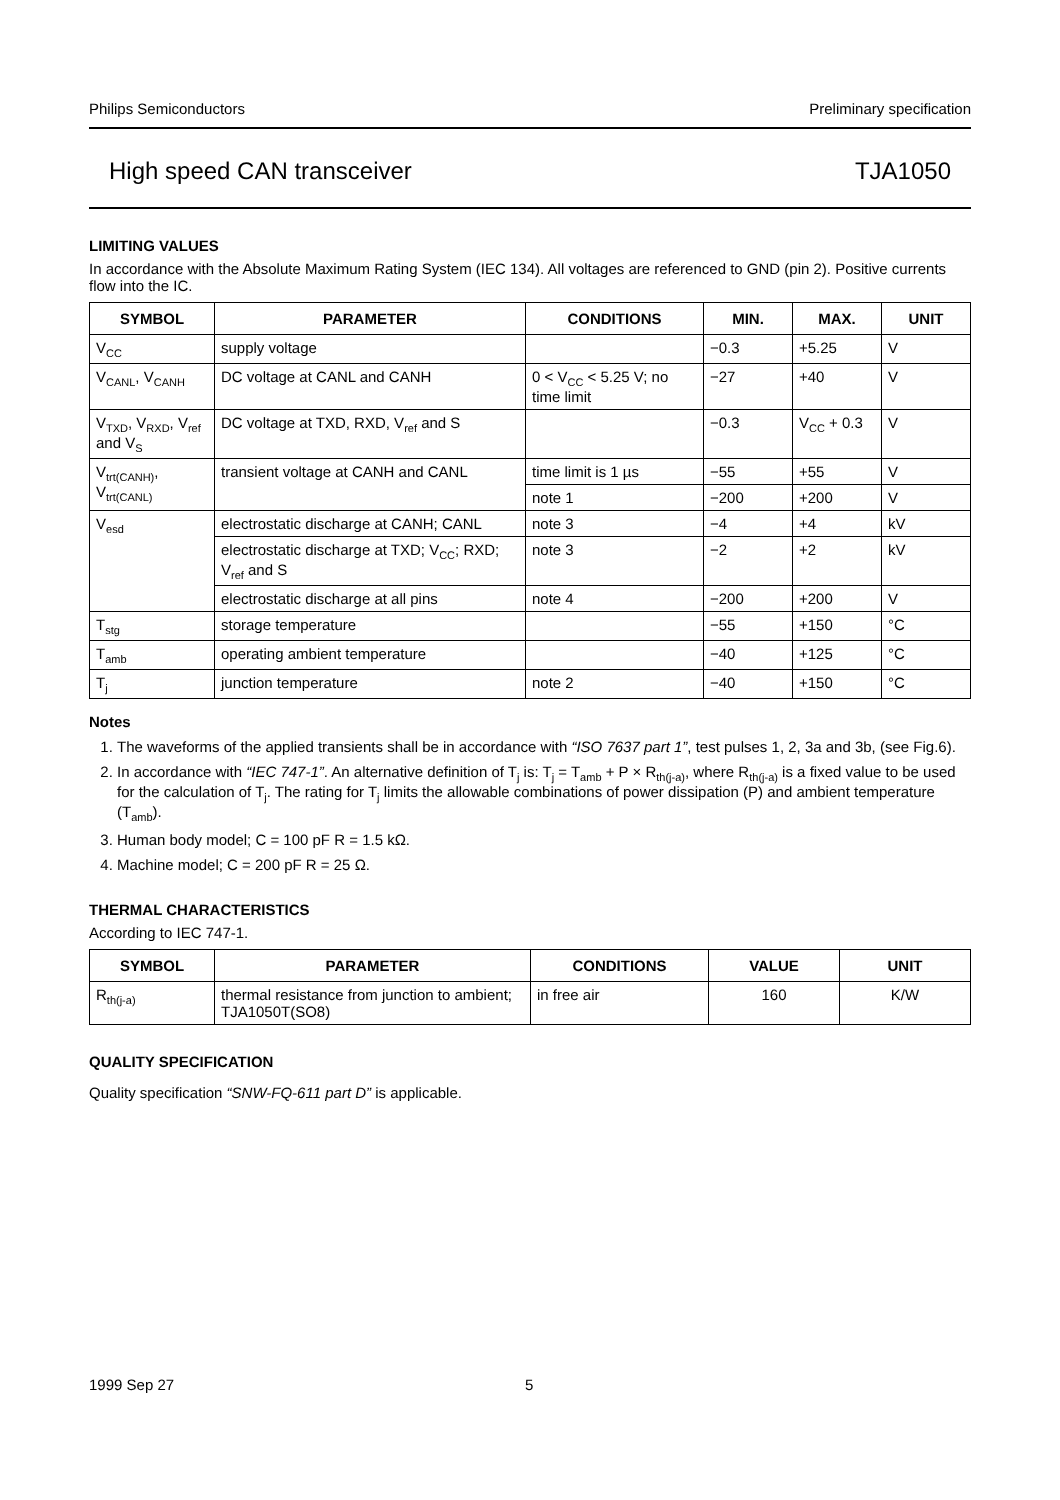Philips Semiconductors Preliminary specification
High speed CAN transceiver TJA1050
LIMITING VALUES
In accordance with the Absolute Maximum Rating System (IEC 134). All voltages are referenced to GND (pin 2). Positive currents flow into the IC.
| SYMBOL | PARAMETER | CONDITIONS | MIN. | MAX. | UNIT |
| --- | --- | --- | --- | --- | --- |
| V<sub>CC</sub> | supply voltage | | −0.3 | +5.25 | V |
| V<sub>CANL</sub>, V<sub>CANH</sub> | DC voltage at CANL and CANH | 0 < V<sub>CC</sub> < 5.25 V; no time limit | −27 | +40 | V |
| V<sub>TXD</sub>, V<sub>RXD</sub>, V<sub>ref</sub> and V<sub>S</sub> | DC voltage at TXD, RXD, V<sub>ref</sub> and S | | −0.3 | V<sub>CC</sub> + 0.3 | V |
| V<sub>trt(CANH)</sub>, V<sub>trt(CANL)</sub> | transient voltage at CANH and CANL | time limit is 1 µs | −55 | +55 | V |
| | | note 1 | −200 | +200 | V |
| V<sub>esd</sub> | electrostatic discharge at CANH; CANL | note 3 | −4 | +4 | kV |
| | electrostatic discharge at TXD; V<sub>CC</sub>; RXD; V<sub>ref</sub> and S | note 3 | −2 | +2 | kV |
| | electrostatic discharge at all pins | note 4 | −200 | +200 | V |
| T<sub>stg</sub> | storage temperature | | −55 | +150 | °C |
| T<sub>amb</sub> | operating ambient temperature | | −40 | +125 | °C |
| T<sub>j</sub> | junction temperature | note 2 | −40 | +150 | °C |
Notes
1. The waveforms of the applied transients shall be in accordance with “ISO 7637 part 1”, test pulses 1, 2, 3a and 3b, (see Fig.6).
2. In accordance with “IEC 747-1”. An alternative definition of T<sub>j</sub> is: T<sub>j</sub> = T<sub>amb</sub> + P × R<sub>th(j-a)</sub>, where R<sub>th(j-a)</sub> is a fixed value to be used for the calculation of T<sub>j</sub>. The rating for T<sub>j</sub> limits the allowable combinations of power dissipation (P) and ambient temperature (T<sub>amb</sub>).
3. Human body model; C = 100 pF R = 1.5 kΩ.
4. Machine model; C = 200 pF R = 25 Ω.
THERMAL CHARACTERISTICS
According to IEC 747-1.
| SYMBOL | PARAMETER | CONDITIONS | VALUE | UNIT |
| --- | --- | --- | --- | --- |
| R<sub>th(j-a)</sub> | thermal resistance from junction to ambient; TJA1050T(SO8) | in free air | 160 | K/W |
QUALITY SPECIFICATION
Quality specification “SNW-FQ-611 part D” is applicable.
1999 Sep 27 5